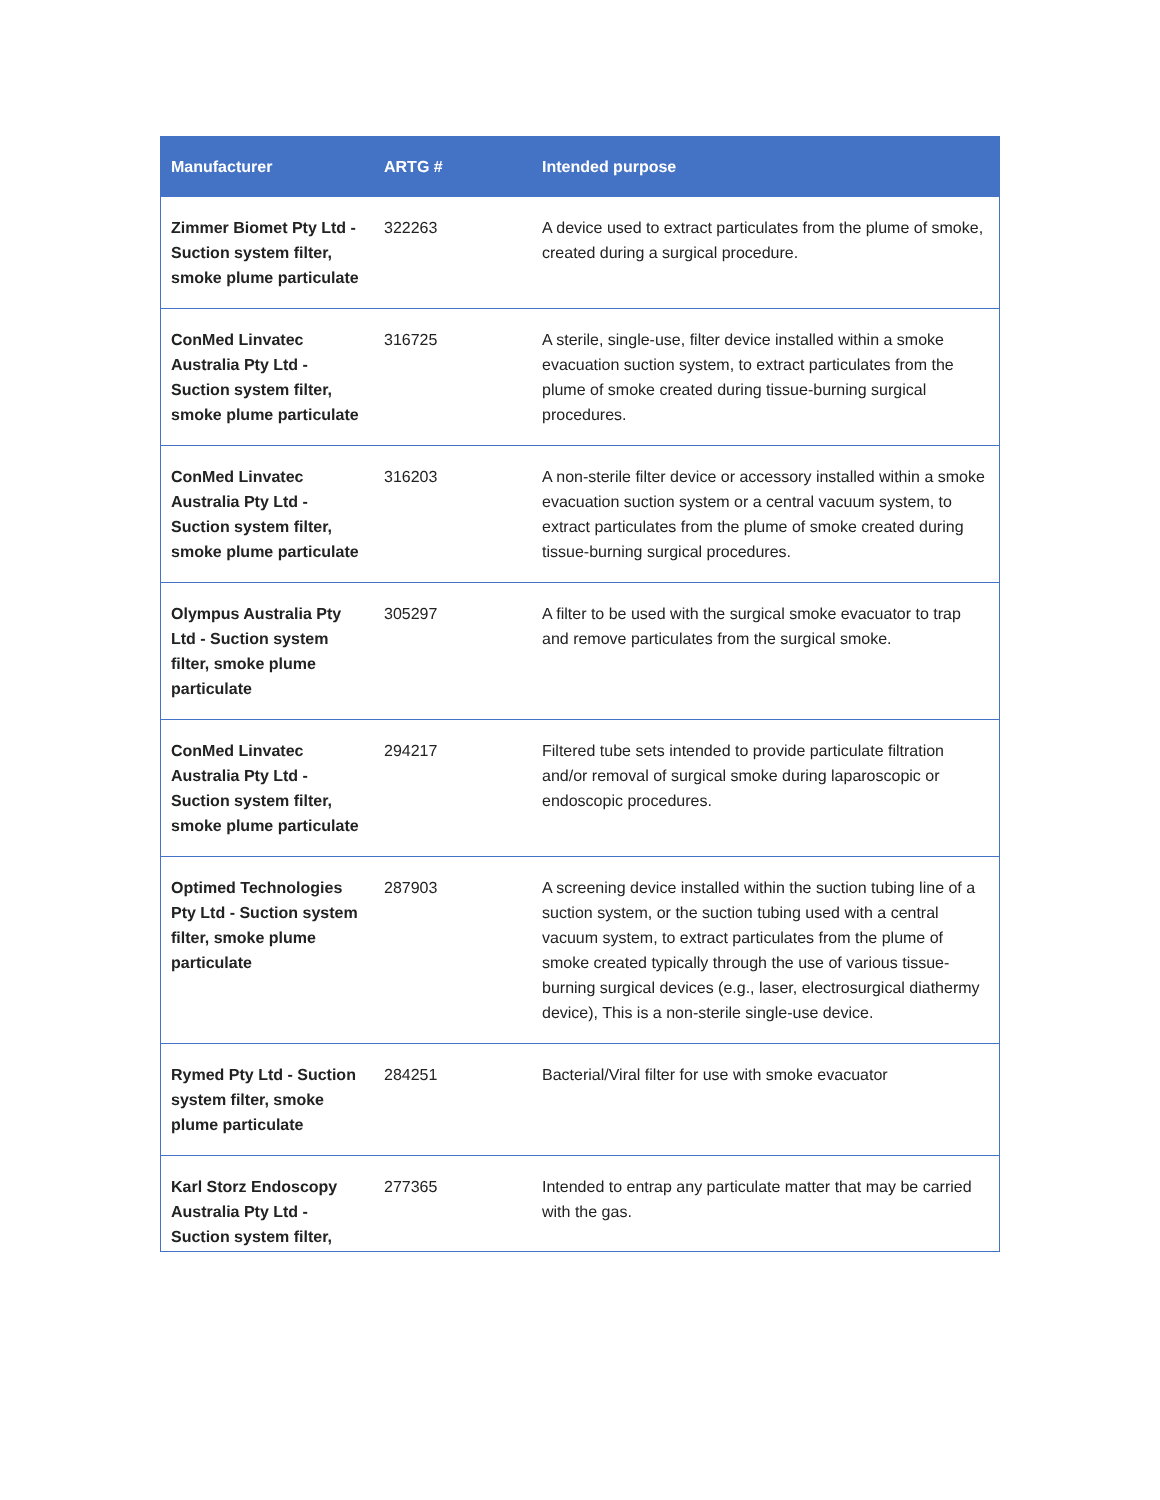| Manufacturer | ARTG # | Intended purpose |
| --- | --- | --- |
| Zimmer Biomet Pty Ltd - Suction system filter, smoke plume particulate | 322263 | A device used to extract particulates from the plume of smoke, created during a surgical procedure. |
| ConMed Linvatec Australia Pty Ltd - Suction system filter, smoke plume particulate | 316725 | A sterile, single-use, filter device installed within a smoke evacuation suction system, to extract particulates from the plume of smoke created during tissue-burning surgical procedures. |
| ConMed Linvatec Australia Pty Ltd - Suction system filter, smoke plume particulate | 316203 | A non-sterile filter device or accessory installed within a smoke evacuation suction system or a central vacuum system, to extract particulates from the plume of smoke created during tissue-burning surgical procedures. |
| Olympus Australia Pty Ltd - Suction system filter, smoke plume particulate | 305297 | A filter to be used with the surgical smoke evacuator to trap and remove particulates from the surgical smoke. |
| ConMed Linvatec Australia Pty Ltd - Suction system filter, smoke plume particulate | 294217 | Filtered tube sets intended to provide particulate filtration and/or removal of surgical smoke during laparoscopic or endoscopic procedures. |
| Optimed Technologies Pty Ltd - Suction system filter, smoke plume particulate | 287903 | A screening device installed within the suction tubing line of a suction system, or the suction tubing used with a central vacuum system, to extract particulates from the plume of smoke created typically through the use of various tissue-burning surgical devices (e.g., laser, electrosurgical diathermy device), This is a non-sterile single-use device. |
| Rymed Pty Ltd - Suction system filter, smoke plume particulate | 284251 | Bacterial/Viral filter for use with smoke evacuator |
| Karl Storz Endoscopy Australia Pty Ltd - Suction system filter, | 277365 | Intended to entrap any particulate matter that may be carried with the gas. |